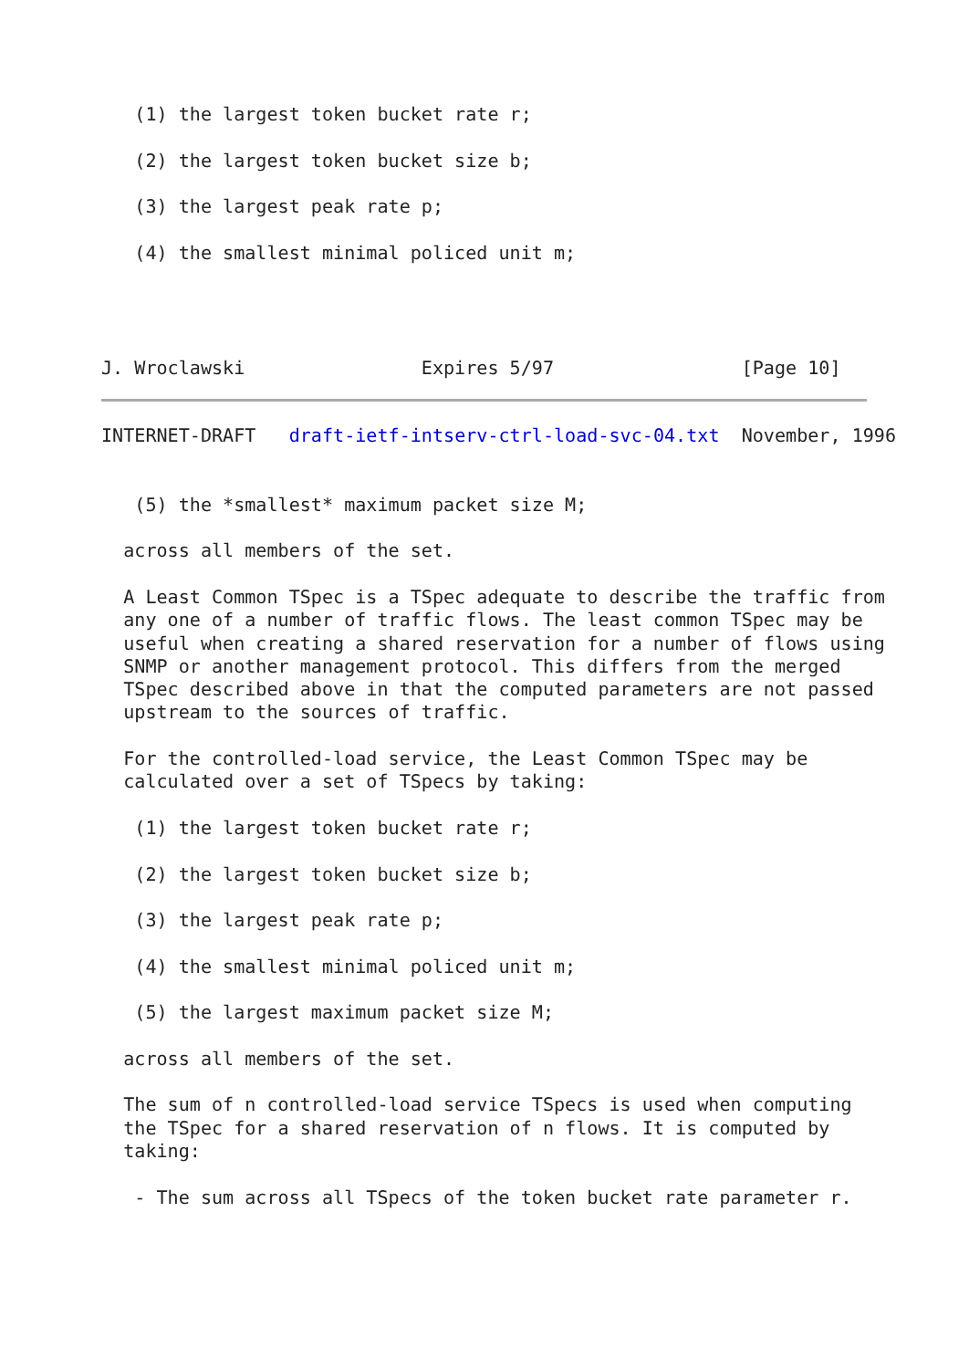(1) the largest token bucket rate r;

   (2) the largest token bucket size b;

   (3) the largest peak rate p;

   (4) the smallest minimal policed unit m;




J. Wroclawski                Expires 5/97                 [Page 10]
INTERNET-DRAFT   draft-ietf-intserv-ctrl-load-svc-04.txt  November, 1996


   (5) the *smallest* maximum packet size M;

  across all members of the set.

  A Least Common TSpec is a TSpec adequate to describe the traffic from
  any one of a number of traffic flows. The least common TSpec may be
  useful when creating a shared reservation for a number of flows using
  SNMP or another management protocol. This differs from the merged
  TSpec described above in that the computed parameters are not passed
  upstream to the sources of traffic.

  For the controlled-load service, the Least Common TSpec may be
  calculated over a set of TSpecs by taking:

   (1) the largest token bucket rate r;

   (2) the largest token bucket size b;

   (3) the largest peak rate p;

   (4) the smallest minimal policed unit m;

   (5) the largest maximum packet size M;

  across all members of the set.

  The sum of n controlled-load service TSpecs is used when computing
  the TSpec for a shared reservation of n flows. It is computed by
  taking:

   - The sum across all TSpecs of the token bucket rate parameter r.